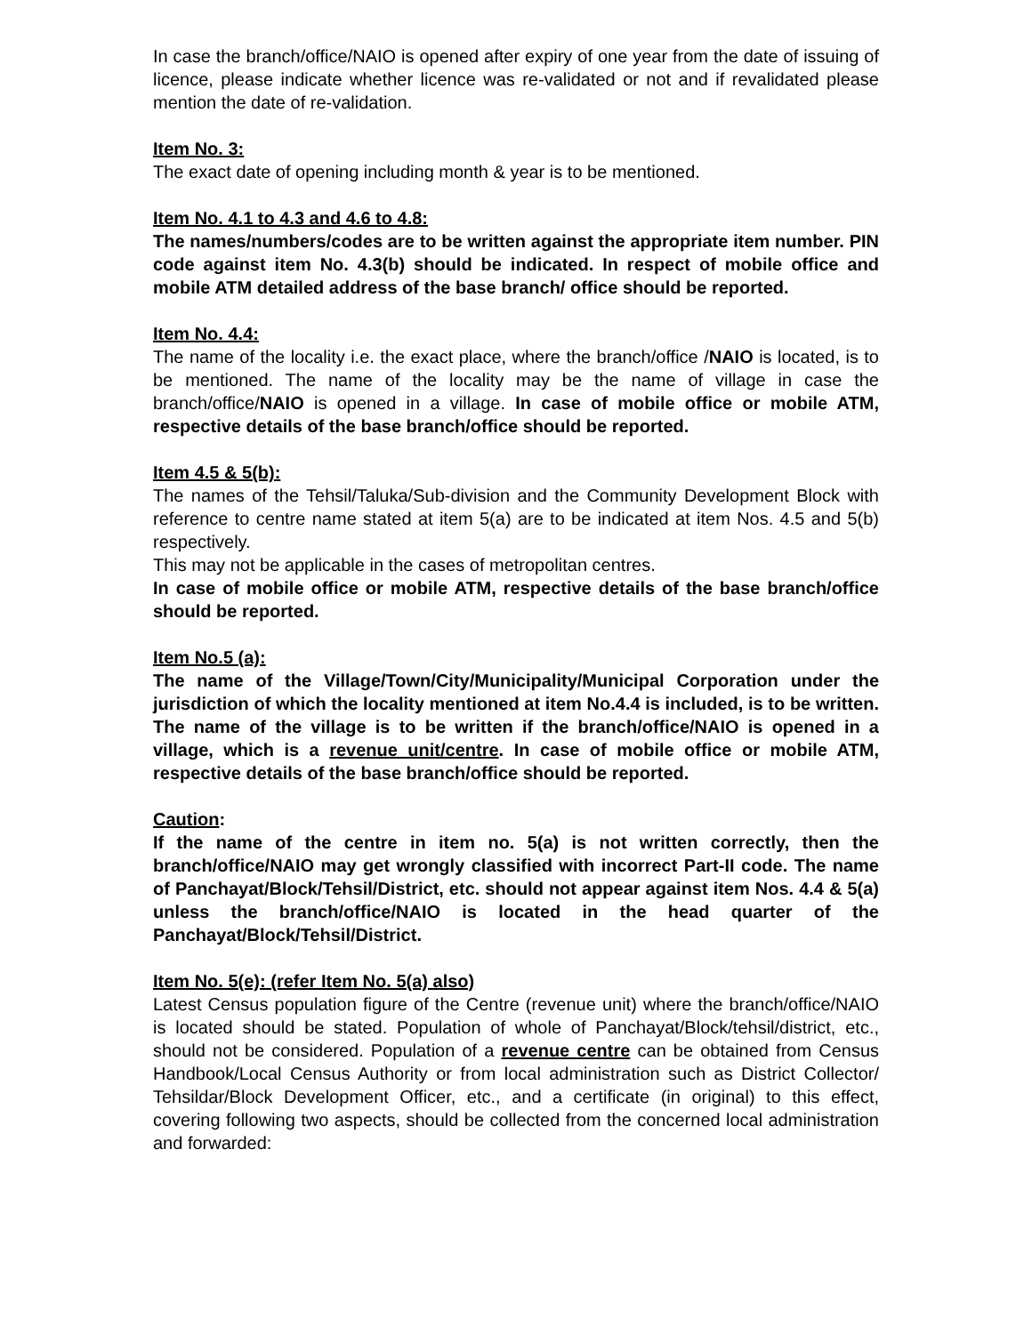In case the branch/office/NAIO is opened after expiry of one year from the date of issuing of licence, please indicate whether licence was re-validated or not and if revalidated please mention the date of re-validation.
Item No. 3:
The exact date of opening including month & year is to be mentioned.
Item No. 4.1 to 4.3 and 4.6 to 4.8:
The names/numbers/codes are to be written against the appropriate item number. PIN code against item No. 4.3(b) should be indicated. In respect of mobile office and mobile ATM detailed address of the base branch/ office should be reported.
Item No. 4.4:
The name of the locality i.e. the exact place, where the branch/office /NAIO is located, is to be mentioned. The name of the locality may be the name of village in case the branch/office/NAIO is opened in a village. In case of mobile office or mobile ATM, respective details of the base branch/office should be reported.
Item 4.5 & 5(b):
The names of the Tehsil/Taluka/Sub-division and the Community Development Block with reference to centre name stated at item 5(a) are to be indicated at item Nos. 4.5 and 5(b) respectively.
This may not be applicable in the cases of metropolitan centres.
In case of mobile office or mobile ATM, respective details of the base branch/office should be reported.
Item No.5 (a):
The name of the Village/Town/City/Municipality/Municipal Corporation under the jurisdiction of which the locality mentioned at item No.4.4 is included, is to be written. The name of the village is to be written if the branch/office/NAIO is opened in a village, which is a revenue unit/centre. In case of mobile office or mobile ATM, respective details of the base branch/office should be reported.
Caution:
If the name of the centre in item no. 5(a) is not written correctly, then the branch/office/NAIO may get wrongly classified with incorrect Part-II code. The name of Panchayat/Block/Tehsil/District, etc. should not appear against item Nos. 4.4 & 5(a) unless the branch/office/NAIO is located in the head quarter of the Panchayat/Block/Tehsil/District.
Item No. 5(e): (refer Item No. 5(a) also)
Latest Census population figure of the Centre (revenue unit) where the branch/office/NAIO is located should be stated. Population of whole of Panchayat/Block/tehsil/district, etc., should not be considered. Population of a revenue centre can be obtained from Census Handbook/Local Census Authority or from local administration such as District Collector/ Tehsildar/Block Development Officer, etc., and a certificate (in original) to this effect, covering following two aspects, should be collected from the concerned local administration and forwarded: